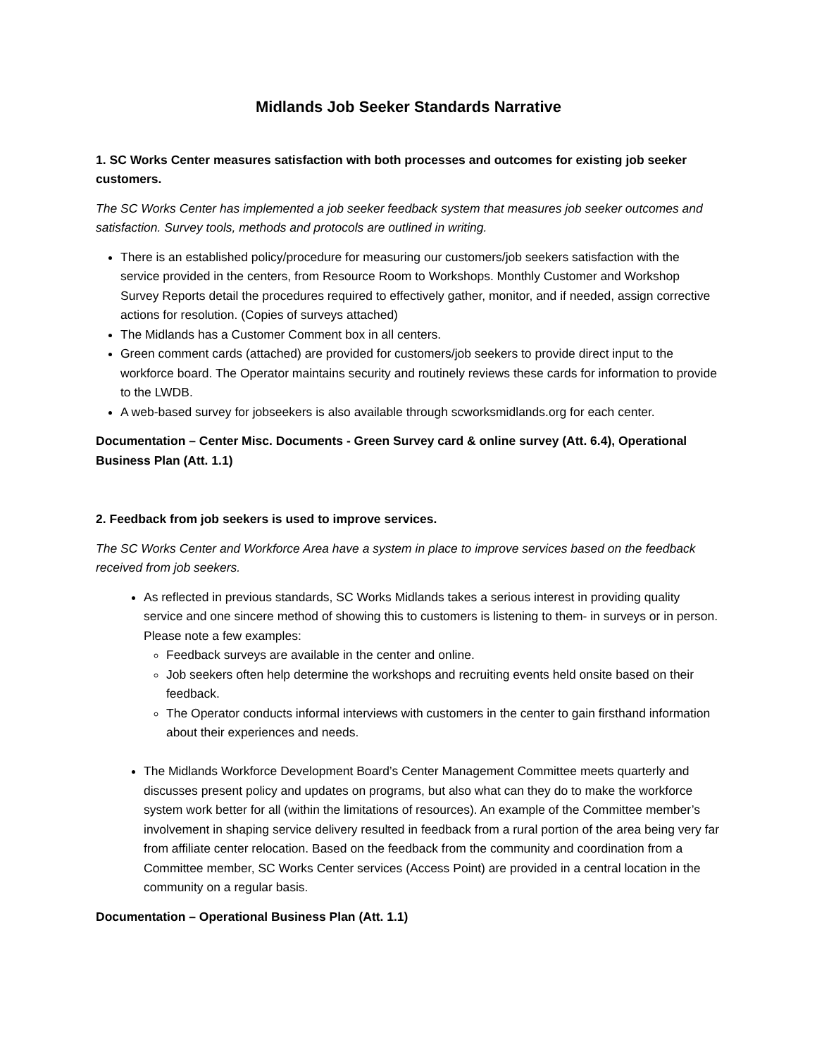Midlands Job Seeker Standards Narrative
1. SC Works Center measures satisfaction with both processes and outcomes for existing job seeker customers.
The SC Works Center has implemented a job seeker feedback system that measures job seeker outcomes and satisfaction. Survey tools, methods and protocols are outlined in writing.
There is an established policy/procedure for measuring our customers/job seekers satisfaction with the service provided in the centers, from Resource Room to Workshops. Monthly Customer and Workshop Survey Reports detail the procedures required to effectively gather, monitor, and if needed, assign corrective actions for resolution. (Copies of surveys attached)
The Midlands has a Customer Comment box in all centers.
Green comment cards (attached) are provided for customers/job seekers to provide direct input to the workforce board. The Operator maintains security and routinely reviews these cards for information to provide to the LWDB.
A web-based survey for jobseekers is also available through scworksmidlands.org for each center.
Documentation – Center Misc. Documents - Green Survey card & online survey (Att. 6.4), Operational Business Plan (Att. 1.1)
2. Feedback from job seekers is used to improve services.
The SC Works Center and Workforce Area have a system in place to improve services based on the feedback received from job seekers.
As reflected in previous standards, SC Works Midlands takes a serious interest in providing quality service and one sincere method of showing this to customers is listening to them- in surveys or in person. Please note a few examples:
Feedback surveys are available in the center and online.
Job seekers often help determine the workshops and recruiting events held onsite based on their feedback.
The Operator conducts informal interviews with customers in the center to gain firsthand information about their experiences and needs.
The Midlands Workforce Development Board’s Center Management Committee meets quarterly and discusses present policy and updates on programs, but also what can they do to make the workforce system work better for all (within the limitations of resources). An example of the Committee member’s involvement in shaping service delivery resulted in feedback from a rural portion of the area being very far from affiliate center relocation. Based on the feedback from the community and coordination from a Committee member, SC Works Center services (Access Point) are provided in a central location in the community on a regular basis.
Documentation – Operational Business Plan (Att. 1.1)